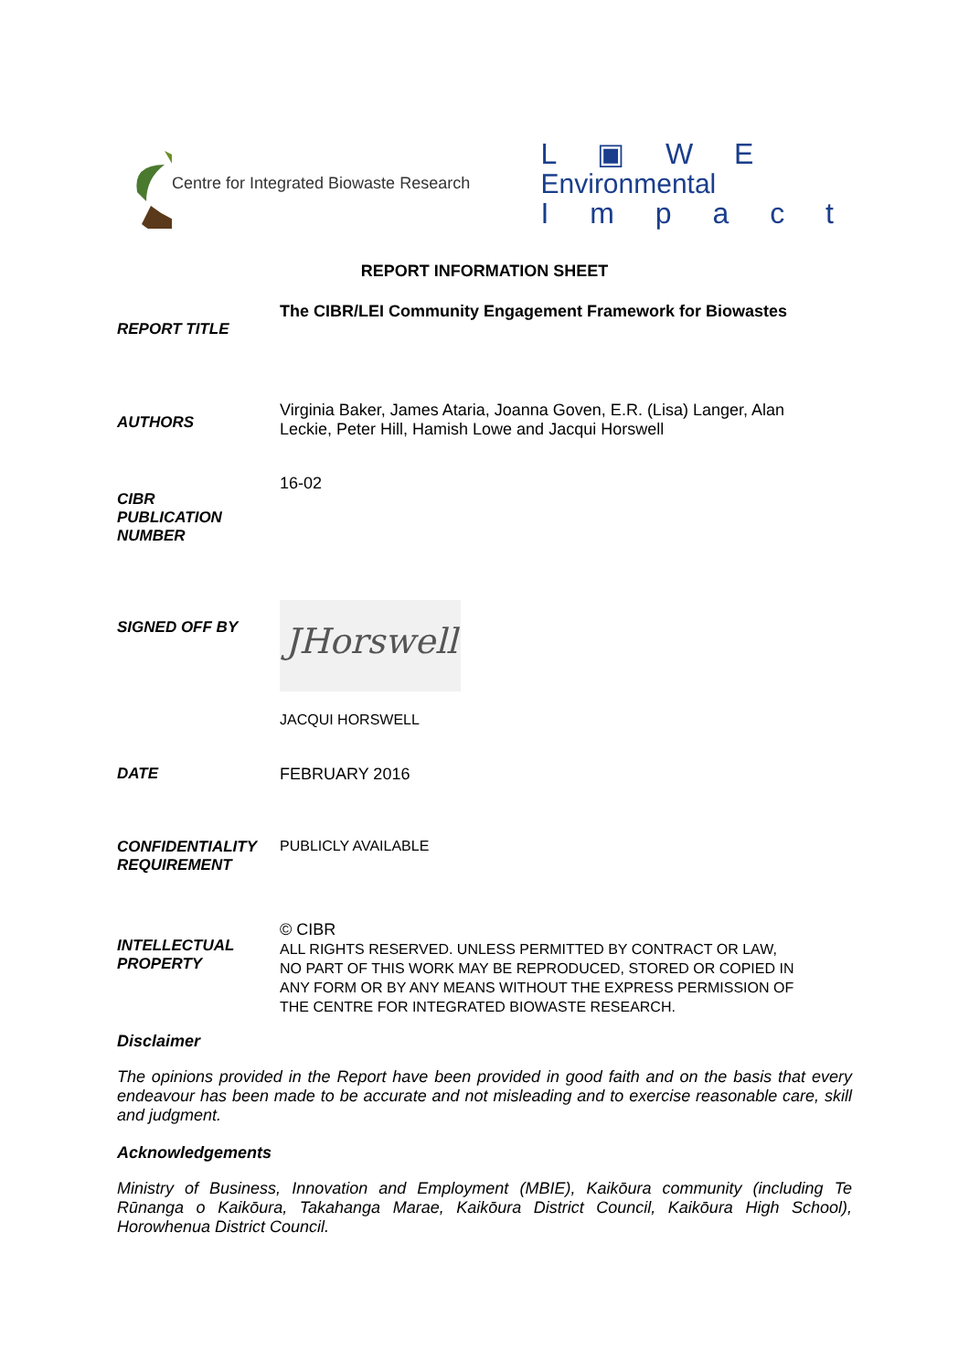Centre for Integrated Biowaste Research
L ▣ W E
Environmental
I m p a c t
REPORT INFORMATION SHEET
| REPORT TITLE | The CIBR/LEI Community Engagement Framework for Biowastes |
| AUTHORS | Virginia Baker, James Ataria, Joanna Goven, E.R. (Lisa) Langer, Alan Leckie, Peter Hill, Hamish Lowe and Jacqui Horswell |
| CIBR PUBLICATION NUMBER | 16-02 |
| SIGNED OFF BY | JHorswell JACQUI HORSWELL |
| DATE | FEBRUARY 2016 |
| CONFIDENTIALITY REQUIREMENT | PUBLICLY AVAILABLE |
| INTELLECTUAL PROPERTY | © CIBR ALL RIGHTS RESERVED. UNLESS PERMITTED BY CONTRACT OR LAW, NO PART OF THIS WORK MAY BE REPRODUCED, STORED OR COPIED IN ANY FORM OR BY ANY MEANS WITHOUT THE EXPRESS PERMISSION OF THE CENTRE FOR INTEGRATED BIOWASTE RESEARCH. |
Disclaimer
The opinions provided in the Report have been provided in good faith and on the basis that every endeavour has been made to be accurate and not misleading and to exercise reasonable care, skill and judgment.
Acknowledgements
Ministry of Business, Innovation and Employment (MBIE), Kaikōura community (including Te Rūnanga o Kaikōura, Takahanga Marae, Kaikōura District Council, Kaikōura High School), Horowhenua District Council.